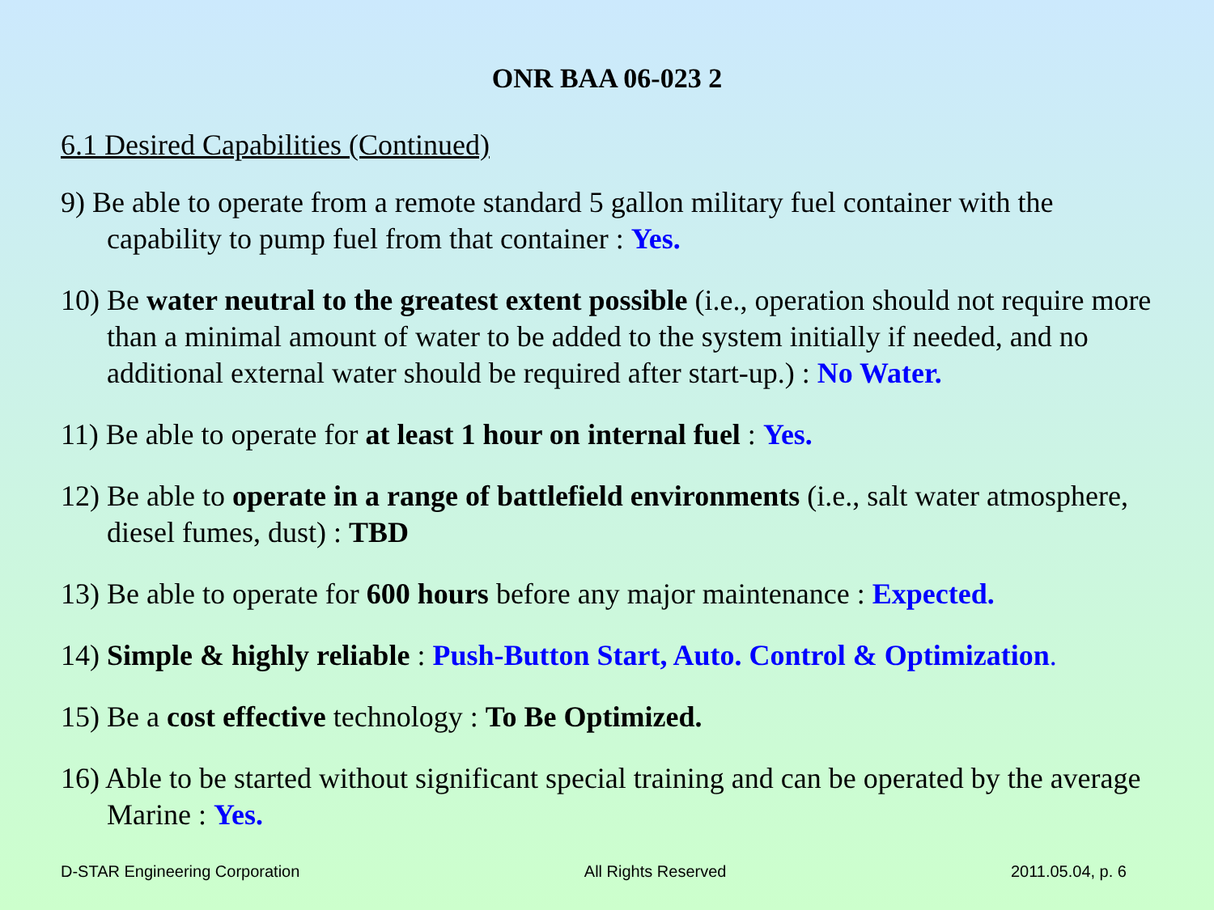ONR BAA 06-023 2
6.1 Desired Capabilities (Continued)
9) Be able to operate from a remote standard 5 gallon military fuel container with the capability to pump fuel from that container : Yes.
10) Be water neutral to the greatest extent possible (i.e., operation should not require more than a minimal amount of water to be added to the system initially if needed, and no additional external water should be required after start-up.) : No Water.
11) Be able to operate for at least 1 hour on internal fuel : Yes.
12) Be able to operate in a range of battlefield environments (i.e., salt water atmosphere, diesel fumes, dust) : TBD
13) Be able to operate for 600 hours before any major maintenance : Expected.
14) Simple & highly reliable : Push-Button Start, Auto. Control & Optimization.
15) Be a cost effective technology : To Be Optimized.
16) Able to be started without significant special training and can be operated by the average Marine : Yes.
D-STAR Engineering Corporation All Rights Reserved 2011.05.04, p. 6